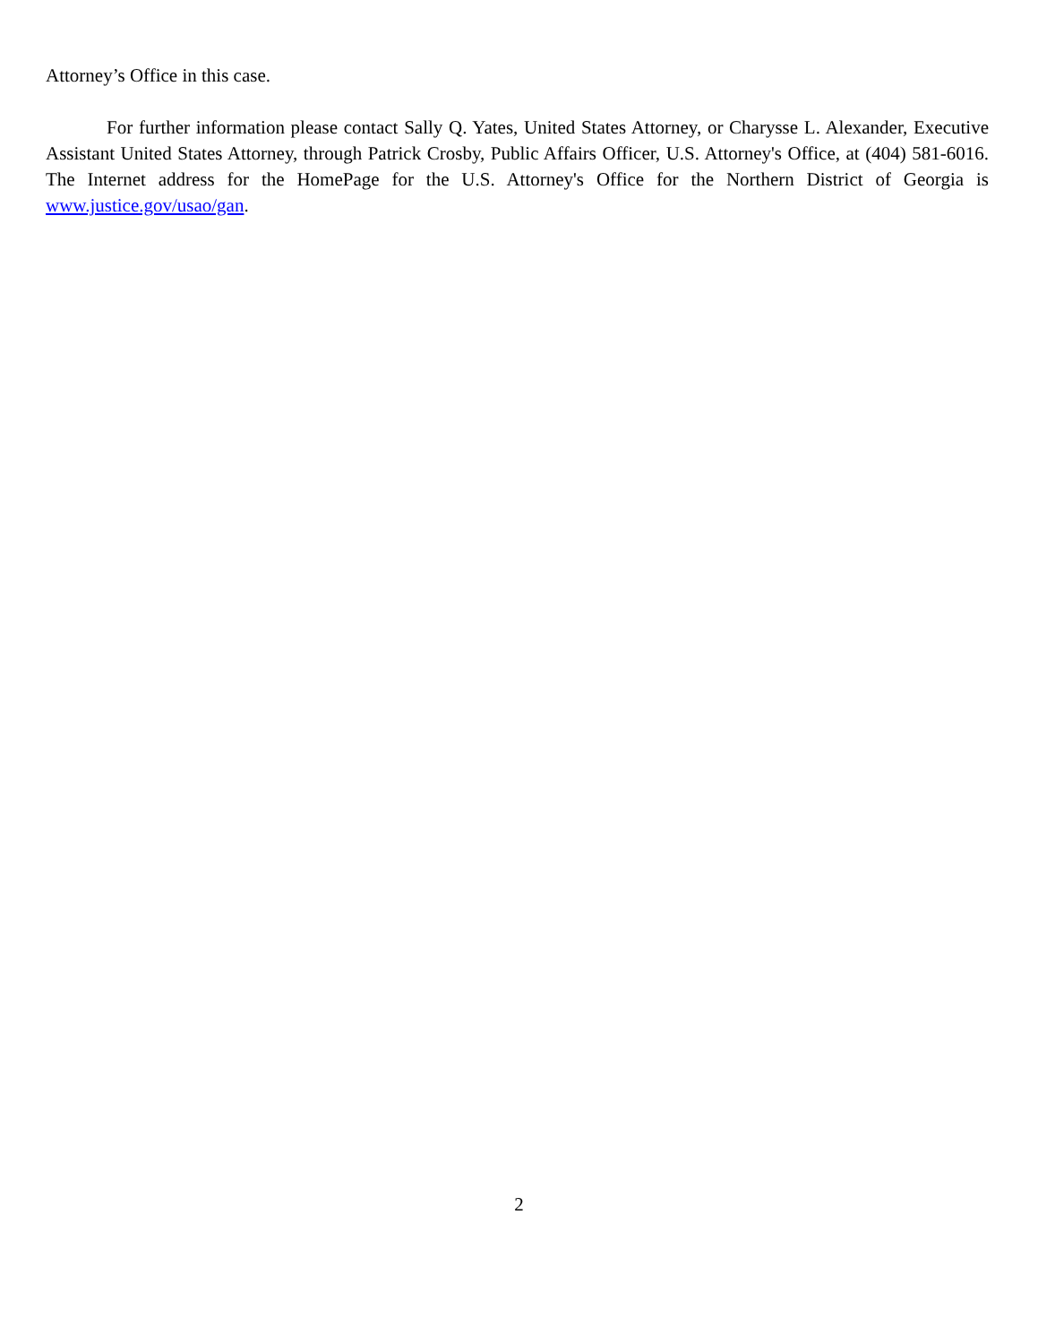Attorney’s Office in this case.
For further information please contact Sally Q. Yates, United States Attorney, or Charysse L. Alexander, Executive Assistant United States Attorney, through Patrick Crosby, Public Affairs Officer, U.S. Attorney's Office, at (404) 581-6016. The Internet address for the HomePage for the U.S. Attorney's Office for the Northern District of Georgia is www.justice.gov/usao/gan.
2